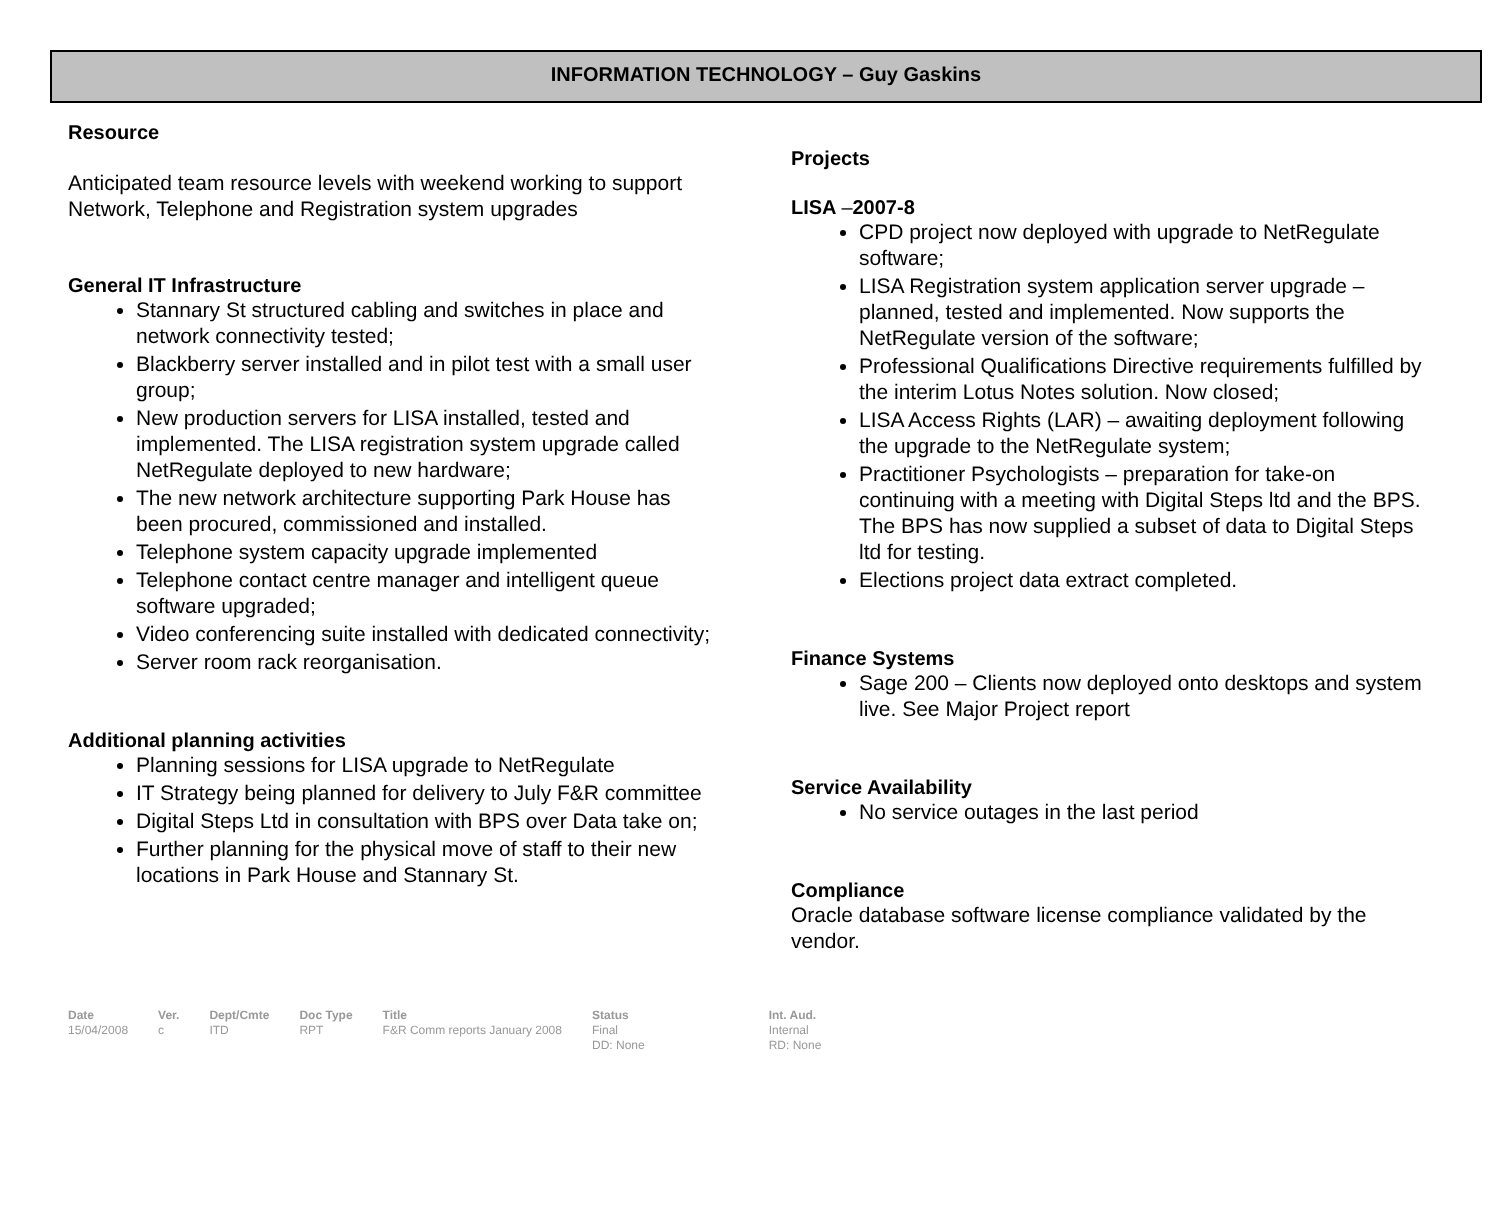INFORMATION TECHNOLOGY – Guy Gaskins
Resource
Anticipated team resource levels with weekend working to support Network, Telephone and Registration system upgrades
General IT Infrastructure
Stannary St structured cabling and switches in place and network connectivity tested;
Blackberry server installed and in pilot test with a small user group;
New production servers for LISA installed, tested and implemented. The LISA registration system upgrade called NetRegulate deployed to new hardware;
The new network architecture supporting Park House has been procured, commissioned and installed.
Telephone system capacity upgrade implemented
Telephone contact centre manager and intelligent queue software upgraded;
Video conferencing suite installed with dedicated connectivity;
Server room rack reorganisation.
Additional planning activities
Planning sessions for LISA upgrade to NetRegulate
IT Strategy being planned for delivery to July F&R committee
Digital Steps Ltd in consultation with BPS over Data take on;
Further planning for the physical move of staff to their new locations in Park House and Stannary St.
Projects
LISA –2007-8
CPD project now deployed with upgrade to NetRegulate software;
LISA Registration system application server upgrade – planned, tested and implemented. Now supports the NetRegulate version of the software;
Professional Qualifications Directive requirements fulfilled by the interim Lotus Notes solution. Now closed;
LISA Access Rights (LAR) – awaiting deployment following the upgrade to the NetRegulate system;
Practitioner Psychologists – preparation for take-on continuing with a meeting with Digital Steps ltd and the BPS. The BPS has now supplied a subset of data to Digital Steps ltd for testing.
Elections project data extract completed.
Finance Systems
Sage 200 – Clients now deployed onto desktops and system live. See Major Project report
Service Availability
No service outages in the last period
Compliance
Oracle database software license compliance validated by the vendor.
| Date | Ver. | Dept/Cmte | Doc Type | Title | Status | Int. Aud. |
| --- | --- | --- | --- | --- | --- | --- |
| 15/04/2008 | c | ITD | RPT | F&R Comm reports January 2008 | Final DD: None | Internal RD: None |